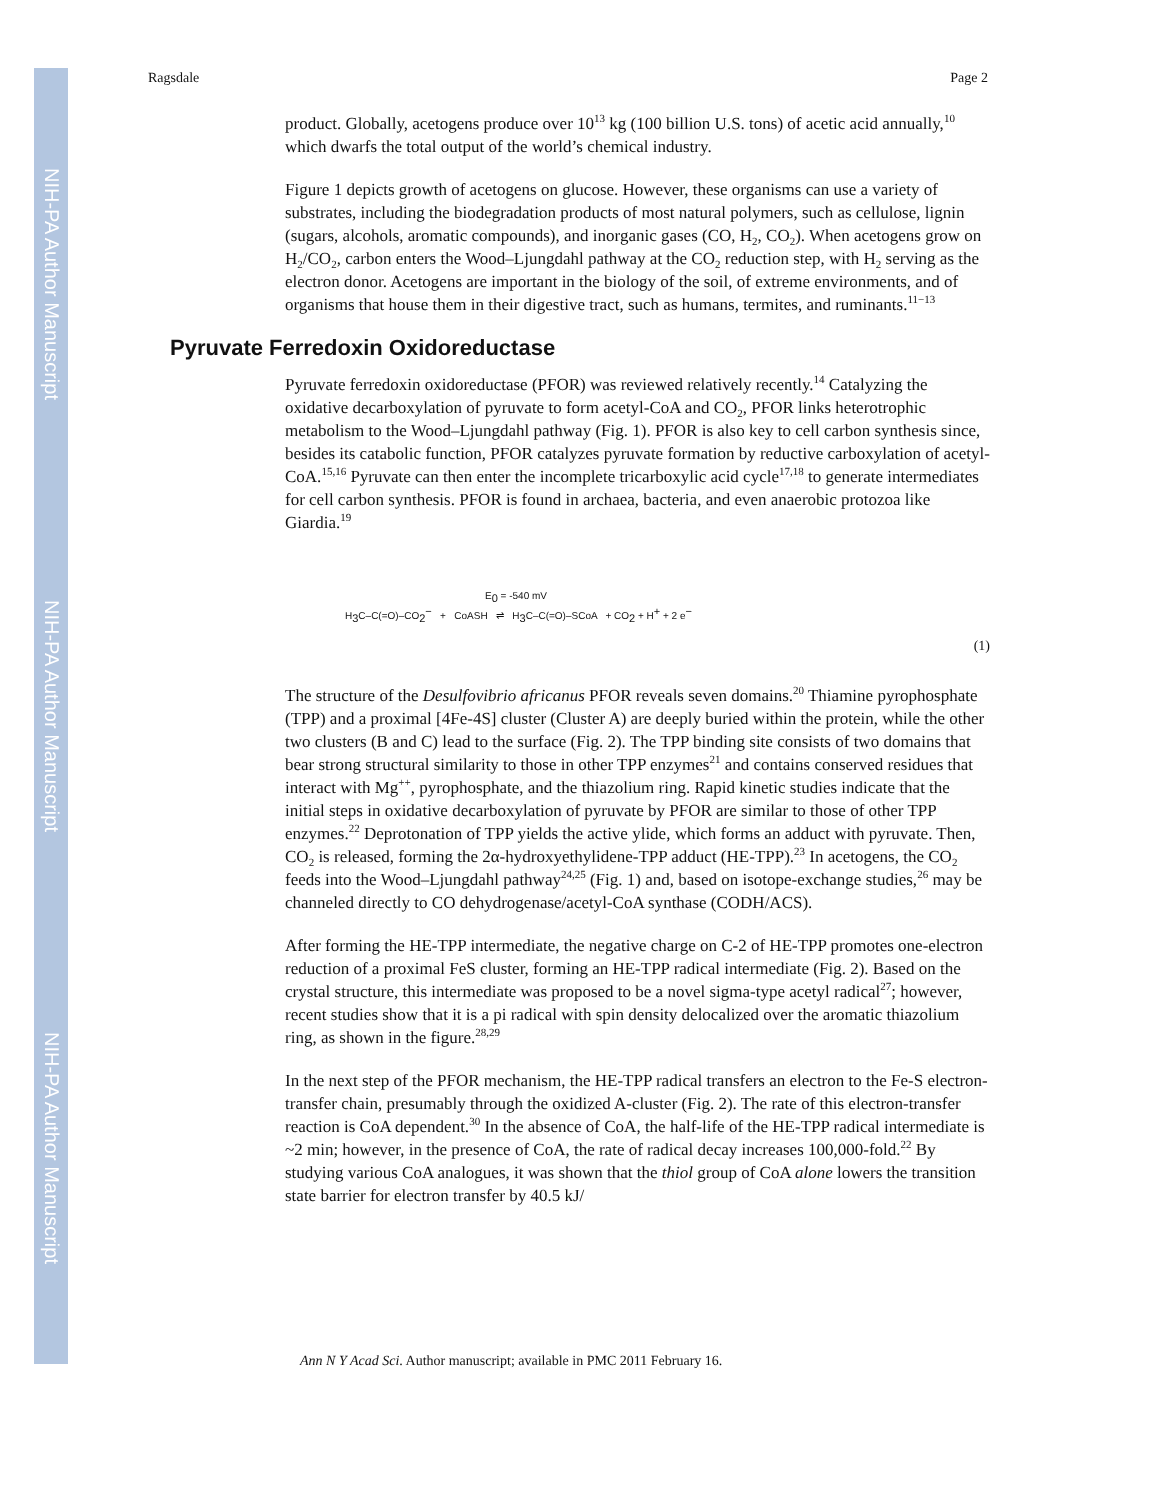NIH-PA Author Manuscript
NIH-PA Author Manuscript
NIH-PA Author Manuscript
Ragsdale Page 2
product. Globally, acetogens produce over 10<sup>13</sup> kg (100 billion U.S. tons) of acetic acid annually,<sup>10</sup> which dwarfs the total output of the world’s chemical industry.
Figure 1 depicts growth of acetogens on glucose. However, these organisms can use a variety of substrates, including the biodegradation products of most natural polymers, such as cellulose, lignin (sugars, alcohols, aromatic compounds), and inorganic gases (CO, H<sub>2</sub>, CO<sub>2</sub>). When acetogens grow on H<sub>2</sub>/CO<sub>2</sub>, carbon enters the Wood–Ljungdahl pathway at the CO<sub>2</sub> reduction step, with H<sub>2</sub> serving as the electron donor. Acetogens are important in the biology of the soil, of extreme environments, and of organisms that house them in their digestive tract, such as humans, termites, and ruminants.<sup>11−13</sup>
Pyruvate Ferredoxin Oxidoreductase
Pyruvate ferredoxin oxidoreductase (PFOR) was reviewed relatively recently.<sup>14</sup> Catalyzing the oxidative decarboxylation of pyruvate to form acetyl-CoA and CO<sub>2</sub>, PFOR links heterotrophic metabolism to the Wood–Ljungdahl pathway (Fig. 1). PFOR is also key to cell carbon synthesis since, besides its catabolic function, PFOR catalyzes pyruvate formation by reductive carboxylation of acetyl-CoA.<sup>15,16</sup> Pyruvate can then enter the incomplete tricarboxylic acid cycle<sup>17,18</sup> to generate intermediates for cell carbon synthesis. PFOR is found in archaea, bacteria, and even anaerobic protozoa like Giardia.<sup>19</sup>
H<sub>3</sub>C–C(=O)–CO<sub>2</sub><sup>−</sup> + CoASH ⇌ H<sub>3</sub>C–C(=O)–SCoA + CO<sub>2</sub> + H<sup>+</sup> + 2 e<sup>−</sup>
E<sub>0</sub> = -540 mV
(1)
The structure of the Desulfovibrio africanus PFOR reveals seven domains.<sup>20</sup> Thiamine pyrophosphate (TPP) and a proximal [4Fe-4S] cluster (Cluster A) are deeply buried within the protein, while the other two clusters (B and C) lead to the surface (Fig. 2). The TPP binding site consists of two domains that bear strong structural similarity to those in other TPP enzymes<sup>21</sup> and contains conserved residues that interact with Mg<sup>++</sup>, pyrophosphate, and the thiazolium ring. Rapid kinetic studies indicate that the initial steps in oxidative decarboxylation of pyruvate by PFOR are similar to those of other TPP enzymes.<sup>22</sup> Deprotonation of TPP yields the active ylide, which forms an adduct with pyruvate. Then, CO<sub>2</sub> is released, forming the 2α-hydroxyethylidene-TPP adduct (HE-TPP).<sup>23</sup> In acetogens, the CO<sub>2</sub> feeds into the Wood–Ljungdahl pathway<sup>24,25</sup> (Fig. 1) and, based on isotope-exchange studies,<sup>26</sup> may be channeled directly to CO dehydrogenase/acetyl-CoA synthase (CODH/ACS).
After forming the HE-TPP intermediate, the negative charge on C-2 of HE-TPP promotes one-electron reduction of a proximal FeS cluster, forming an HE-TPP radical intermediate (Fig. 2). Based on the crystal structure, this intermediate was proposed to be a novel sigma-type acetyl radical<sup>27</sup>; however, recent studies show that it is a pi radical with spin density delocalized over the aromatic thiazolium ring, as shown in the figure.<sup>28,29</sup>
In the next step of the PFOR mechanism, the HE-TPP radical transfers an electron to the Fe-S electron-transfer chain, presumably through the oxidized A-cluster (Fig. 2). The rate of this electron-transfer reaction is CoA dependent.<sup>30</sup> In the absence of CoA, the half-life of the HE-TPP radical intermediate is ~2 min; however, in the presence of CoA, the rate of radical decay increases 100,000-fold.<sup>22</sup> By studying various CoA analogues, it was shown that the thiol group of CoA alone lowers the transition state barrier for electron transfer by 40.5 kJ/
Ann N Y Acad Sci. Author manuscript; available in PMC 2011 February 16.